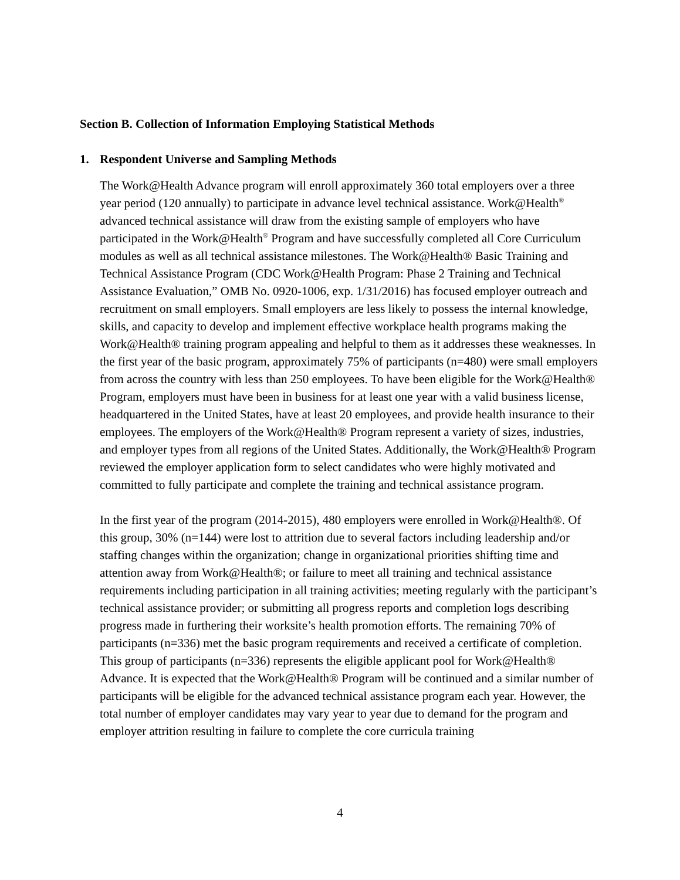Section B. Collection of Information Employing Statistical Methods
1. Respondent Universe and Sampling Methods
The Work@Health Advance program will enroll approximately 360 total employers over a three year period (120 annually) to participate in advance level technical assistance. Work@Health<sup>®</sup> advanced technical assistance will draw from the existing sample of employers who have participated in the Work@Health<sup>®</sup> Program and have successfully completed all Core Curriculum modules as well as all technical assistance milestones. The Work@Health® Basic Training and Technical Assistance Program (CDC Work@Health Program: Phase 2 Training and Technical Assistance Evaluation,” OMB No. 0920-1006, exp. 1/31/2016) has focused employer outreach and recruitment on small employers. Small employers are less likely to possess the internal knowledge, skills, and capacity to develop and implement effective workplace health programs making the Work@Health® training program appealing and helpful to them as it addresses these weaknesses. In the first year of the basic program, approximately 75% of participants (n=480) were small employers from across the country with less than 250 employees. To have been eligible for the Work@Health® Program, employers must have been in business for at least one year with a valid business license, headquartered in the United States, have at least 20 employees, and provide health insurance to their employees. The employers of the Work@Health® Program represent a variety of sizes, industries, and employer types from all regions of the United States. Additionally, the Work@Health® Program reviewed the employer application form to select candidates who were highly motivated and committed to fully participate and complete the training and technical assistance program.
In the first year of the program (2014-2015), 480 employers were enrolled in Work@Health®. Of this group, 30% (n=144) were lost to attrition due to several factors including leadership and/or staffing changes within the organization; change in organizational priorities shifting time and attention away from Work@Health®; or failure to meet all training and technical assistance requirements including participation in all training activities; meeting regularly with the participant’s technical assistance provider; or submitting all progress reports and completion logs describing progress made in furthering their worksite’s health promotion efforts. The remaining 70% of participants (n=336) met the basic program requirements and received a certificate of completion. This group of participants (n=336) represents the eligible applicant pool for Work@Health® Advance. It is expected that the Work@Health® Program will be continued and a similar number of participants will be eligible for the advanced technical assistance program each year. However, the total number of employer candidates may vary year to year due to demand for the program and employer attrition resulting in failure to complete the core curricula training
4